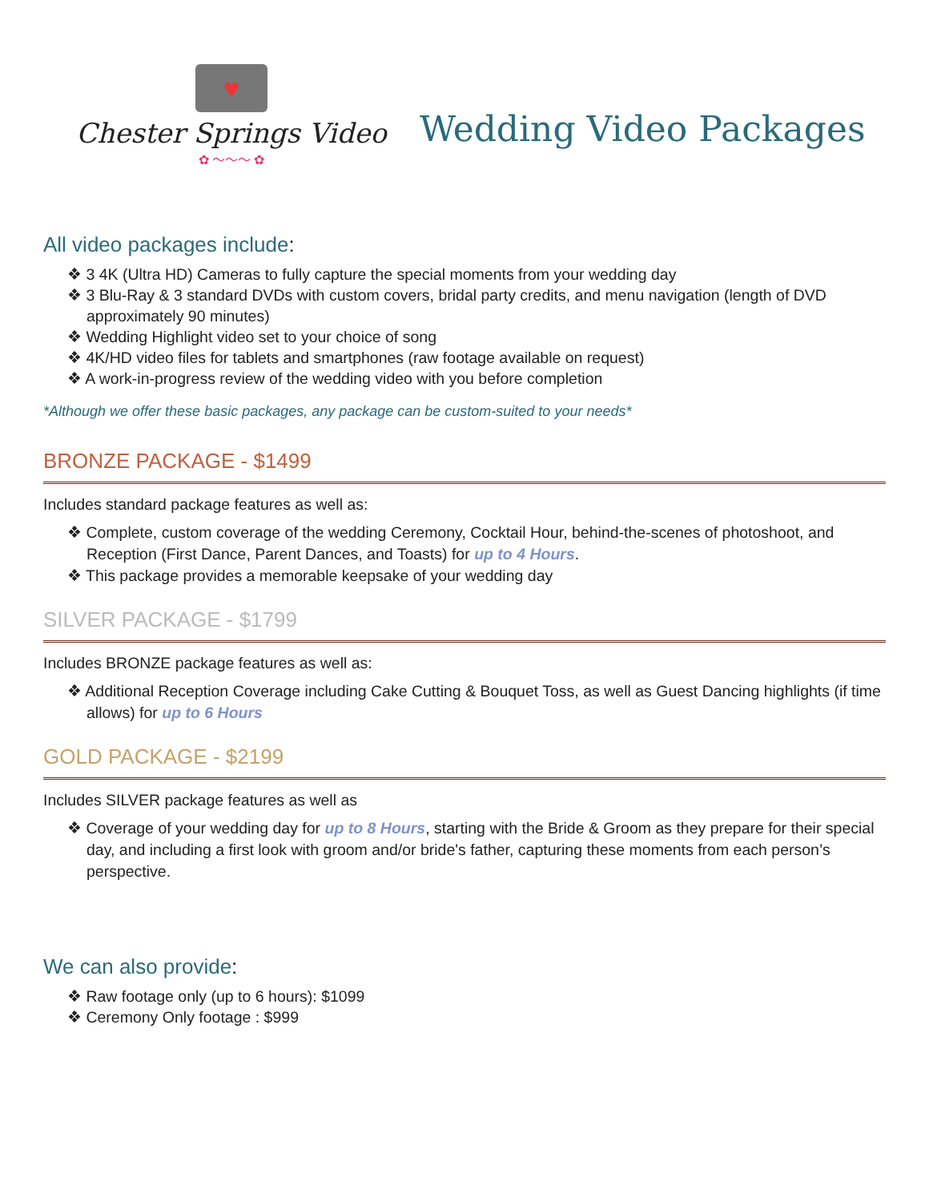♥
Chester Springs Video
✿ ～～～ ✿
Wedding Video Packages
All video packages include:
❖ 3 4K (Ultra HD) Cameras to fully capture the special moments from your wedding day
❖ 3 Blu-Ray & 3 standard DVDs with custom covers, bridal party credits, and menu navigation (length of DVD approximately 90 minutes)
❖ Wedding Highlight video set to your choice of song
❖ 4K/HD video files for tablets and smartphones (raw footage available on request)
❖ A work-in-progress review of the wedding video with you before completion
*Although we offer these basic packages, any package can be custom-suited to your needs*
BRONZE PACKAGE - $1499
Includes standard package features as well as:
❖ Complete, custom coverage of the wedding Ceremony, Cocktail Hour, behind-the-scenes of photoshoot, and Reception (First Dance, Parent Dances, and Toasts) for up to 4 Hours.
❖ This package provides a memorable keepsake of your wedding day
SILVER PACKAGE - $1799
Includes BRONZE package features as well as:
❖ Additional Reception Coverage including Cake Cutting & Bouquet Toss, as well as Guest Dancing highlights (if time allows) for up to 6 Hours
GOLD PACKAGE - $2199
Includes SILVER package features as well as
❖ Coverage of your wedding day for up to 8 Hours, starting with the Bride & Groom as they prepare for their special day, and including a first look with groom and/or bride's father, capturing these moments from each person’s perspective.
We can also provide:
❖ Raw footage only (up to 6 hours): $1099
❖ Ceremony Only footage : $999